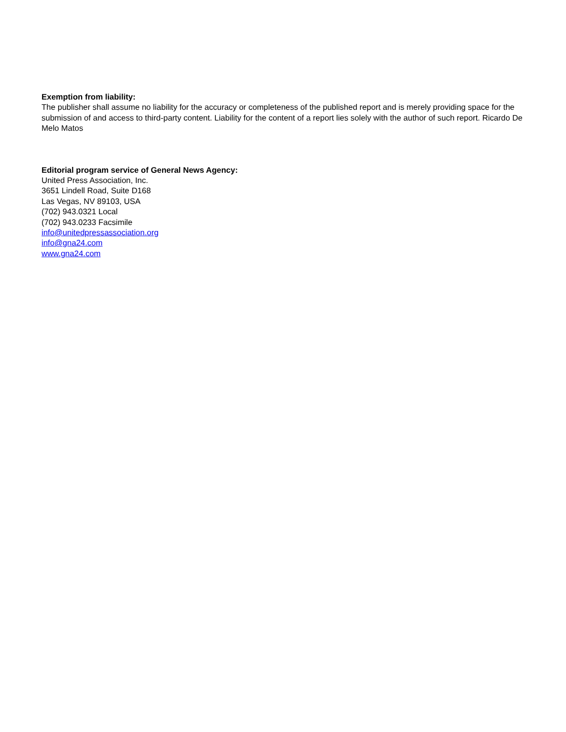Exemption from liability:
The publisher shall assume no liability for the accuracy or completeness of the published report and is merely providing space for the submission of and access to third-party content. Liability for the content of a report lies solely with the author of such report. Ricardo De Melo Matos
Editorial program service of General News Agency:
United Press Association, Inc.
3651 Lindell Road, Suite D168
Las Vegas, NV 89103, USA
(702) 943.0321 Local
(702) 943.0233 Facsimile
info@unitedpressassociation.org
info@gna24.com
www.gna24.com